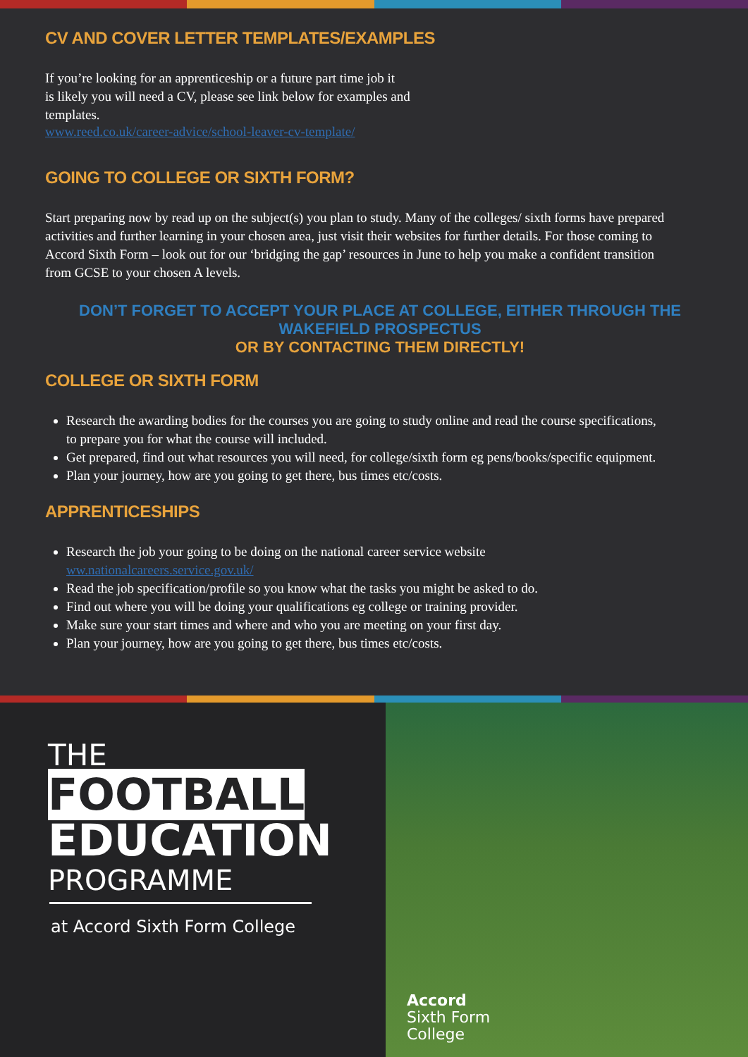CV AND COVER LETTER TEMPLATES/EXAMPLES
If you’re looking for an apprenticeship or a future part time job it
is likely you will need a CV, please see link below for examples and
templates.
www.reed.co.uk/career-advice/school-leaver-cv-template/
GOING TO COLLEGE OR SIXTH FORM?
Start preparing now by read up on the subject(s) you plan to study. Many of the colleges/ sixth forms have prepared activities and further learning in your chosen area, just visit their websites for further details. For those coming to Accord Sixth Form – look out for our ‘bridging the gap’ resources in June to help you make a confident transition from GCSE to your chosen A levels.
DON’T FORGET TO ACCEPT YOUR PLACE AT COLLEGE, EITHER THROUGH THE WAKEFIELD PROSPECTUS
OR BY CONTACTING THEM DIRECTLY!
COLLEGE OR SIXTH FORM
Research the awarding bodies for the courses you are going to study online and read the course specifications, to prepare you for what the course will included.
Get prepared, find out what resources you will need, for college/sixth form eg pens/books/specific equipment.
Plan your journey, how are you going to get there, bus times etc/costs.
APPRENTICESHIPS
Research the job your going to be doing on the national career service website
ww.nationalcareers.service.gov.uk/
Read the job specification/profile so you know what the tasks you might be asked to do.
Find out where you will be doing your qualifications eg college or training provider.
Make sure your start times and where and who you are meeting on your first day.
Plan your journey, how are you going to get there, bus times etc/costs.
THE
FOOTBALL
EDUCATION
PROGRAMME
at Accord Sixth Form College
Accord
Sixth Form
College